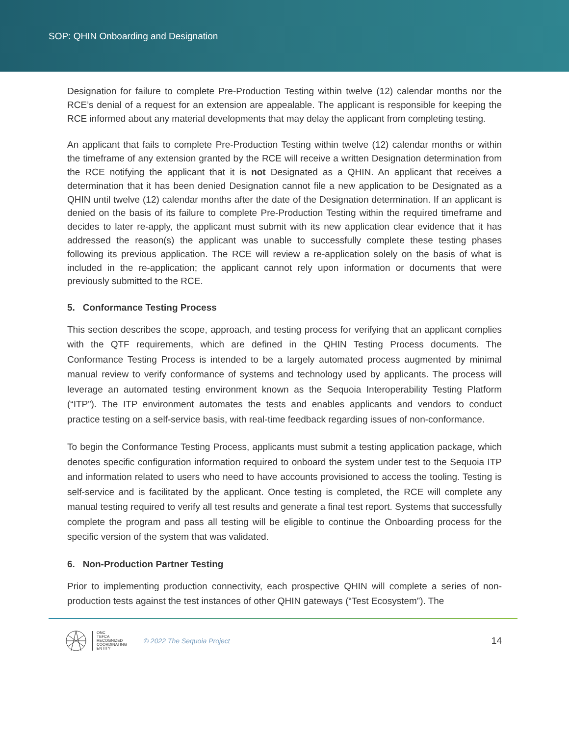SOP: QHIN Onboarding and Designation
Designation for failure to complete Pre-Production Testing within twelve (12) calendar months nor the RCE’s denial of a request for an extension are appealable. The applicant is responsible for keeping the RCE informed about any material developments that may delay the applicant from completing testing.
An applicant that fails to complete Pre-Production Testing within twelve (12) calendar months or within the timeframe of any extension granted by the RCE will receive a written Designation determination from the RCE notifying the applicant that it is not Designated as a QHIN. An applicant that receives a determination that it has been denied Designation cannot file a new application to be Designated as a QHIN until twelve (12) calendar months after the date of the Designation determination. If an applicant is denied on the basis of its failure to complete Pre-Production Testing within the required timeframe and decides to later re-apply, the applicant must submit with its new application clear evidence that it has addressed the reason(s) the applicant was unable to successfully complete these testing phases following its previous application. The RCE will review a re-application solely on the basis of what is included in the re-application; the applicant cannot rely upon information or documents that were previously submitted to the RCE.
5. Conformance Testing Process
This section describes the scope, approach, and testing process for verifying that an applicant complies with the QTF requirements, which are defined in the QHIN Testing Process documents. The Conformance Testing Process is intended to be a largely automated process augmented by minimal manual review to verify conformance of systems and technology used by applicants. The process will leverage an automated testing environment known as the Sequoia Interoperability Testing Platform (“ITP”). The ITP environment automates the tests and enables applicants and vendors to conduct practice testing on a self-service basis, with real-time feedback regarding issues of non-conformance.
To begin the Conformance Testing Process, applicants must submit a testing application package, which denotes specific configuration information required to onboard the system under test to the Sequoia ITP and information related to users who need to have accounts provisioned to access the tooling. Testing is self-service and is facilitated by the applicant. Once testing is completed, the RCE will complete any manual testing required to verify all test results and generate a final test report. Systems that successfully complete the program and pass all testing will be eligible to continue the Onboarding process for the specific version of the system that was validated.
6. Non-Production Partner Testing
Prior to implementing production connectivity, each prospective QHIN will complete a series of non-production tests against the test instances of other QHIN gateways (“Test Ecosystem”). The
ONC
TEFCA
RECOGNIZED
COORDINATING
ENTITY
© 2022 The Sequoia Project
14